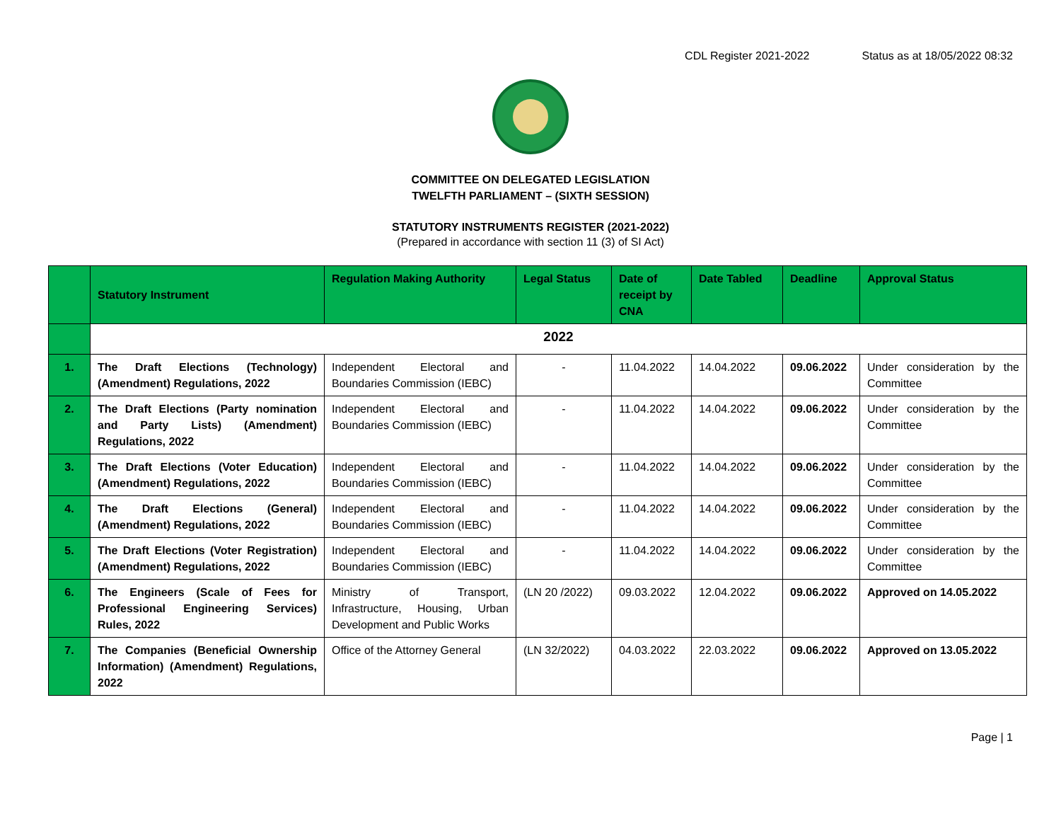CDL Register 2021-2022 Status as at 18/05/2022 08:32
COMMITTEE ON DELEGATED LEGISLATION
TWELFTH PARLIAMENT – (SIXTH SESSION)
STATUTORY INSTRUMENTS REGISTER (2021-2022)
(Prepared in accordance with section 11 (3) of SI Act)
| | Statutory Instrument | Regulation Making Authority | Legal Status | Date of receipt by CNA | Date Tabled | Deadline | Approval Status |
| --- | --- | --- | --- | --- | --- | --- | --- |
| | 2022 | | | | | | |
| 1. | The Draft Elections (Technology) (Amendment) Regulations, 2022 | Independent Electoral and Boundaries Commission (IEBC) | - | 11.04.2022 | 14.04.2022 | 09.06.2022 | Under consideration by the Committee |
| 2. | The Draft Elections (Party nomination and Party Lists) (Amendment) Regulations, 2022 | Independent Electoral and Boundaries Commission (IEBC) | - | 11.04.2022 | 14.04.2022 | 09.06.2022 | Under consideration by the Committee |
| 3. | The Draft Elections (Voter Education) (Amendment) Regulations, 2022 | Independent Electoral and Boundaries Commission (IEBC) | - | 11.04.2022 | 14.04.2022 | 09.06.2022 | Under consideration by the Committee |
| 4. | The Draft Elections (General) (Amendment) Regulations, 2022 | Independent Electoral and Boundaries Commission (IEBC) | - | 11.04.2022 | 14.04.2022 | 09.06.2022 | Under consideration by the Committee |
| 5. | The Draft Elections (Voter Registration) (Amendment) Regulations, 2022 | Independent Electoral and Boundaries Commission (IEBC) | - | 11.04.2022 | 14.04.2022 | 09.06.2022 | Under consideration by the Committee |
| 6. | The Engineers (Scale of Fees for Professional Engineering Services) Rules, 2022 | Ministry of Transport, Infrastructure, Housing, Urban Development and Public Works | (LN 20 /2022) | 09.03.2022 | 12.04.2022 | 09.06.2022 | Approved on 14.05.2022 |
| 7. | The Companies (Beneficial Ownership Information) (Amendment) Regulations, 2022 | Office of the Attorney General | (LN 32/2022) | 04.03.2022 | 22.03.2022 | 09.06.2022 | Approved on 13.05.2022 |
Page | 1